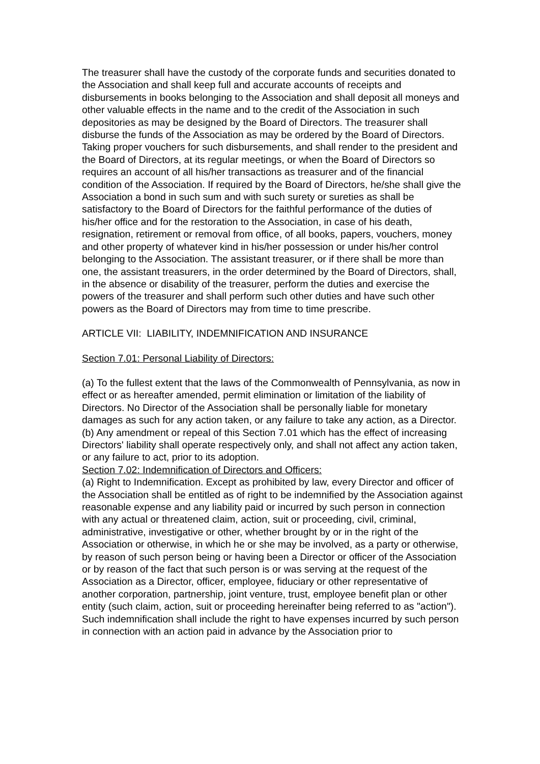The treasurer shall have the custody of the corporate funds and securities donated to the Association and shall keep full and accurate accounts of receipts and disbursements in books belonging to the Association and shall deposit all moneys and other valuable effects in the name and to the credit of the Association in such depositories as may be designed by the Board of Directors. The treasurer shall disburse the funds of the Association as may be ordered by the Board of Directors. Taking proper vouchers for such disbursements, and shall render to the president and the Board of Directors, at its regular meetings, or when the Board of Directors so requires an account of all his/her transactions as treasurer and of the financial condition of the Association. If required by the Board of Directors, he/she shall give the Association a bond in such sum and with such surety or sureties as shall be satisfactory to the Board of Directors for the faithful performance of the duties of his/her office and for the restoration to the Association, in case of his death, resignation, retirement or removal from office, of all books, papers, vouchers, money and other property of whatever kind in his/her possession or under his/her control belonging to the Association. The assistant treasurer, or if there shall be more than one, the assistant treasurers, in the order determined by the Board of Directors, shall, in the absence or disability of the treasurer, perform the duties and exercise the powers of the treasurer and shall perform such other duties and have such other powers as the Board of Directors may from time to time prescribe.
ARTICLE VII: LIABILITY, INDEMNIFICATION AND INSURANCE
Section 7.01: Personal Liability of Directors:
(a) To the fullest extent that the laws of the Commonwealth of Pennsylvania, as now in effect or as hereafter amended, permit elimination or limitation of the liability of Directors. No Director of the Association shall be personally liable for monetary damages as such for any action taken, or any failure to take any action, as a Director.
(b) Any amendment or repeal of this Section 7.01 which has the effect of increasing Directors' liability shall operate respectively only, and shall not affect any action taken, or any failure to act, prior to its adoption.
Section 7.02: Indemnification of Directors and Officers:
(a) Right to Indemnification. Except as prohibited by law, every Director and officer of the Association shall be entitled as of right to be indemnified by the Association against reasonable expense and any liability paid or incurred by such person in connection with any actual or threatened claim, action, suit or proceeding, civil, criminal, administrative, investigative or other, whether brought by or in the right of the Association or otherwise, in which he or she may be involved, as a party or otherwise, by reason of such person being or having been a Director or officer of the Association or by reason of the fact that such person is or was serving at the request of the Association as a Director, officer, employee, fiduciary or other representative of another corporation, partnership, joint venture, trust, employee benefit plan or other entity (such claim, action, suit or proceeding hereinafter being referred to as "action"). Such indemnification shall include the right to have expenses incurred by such person in connection with an action paid in advance by the Association prior to